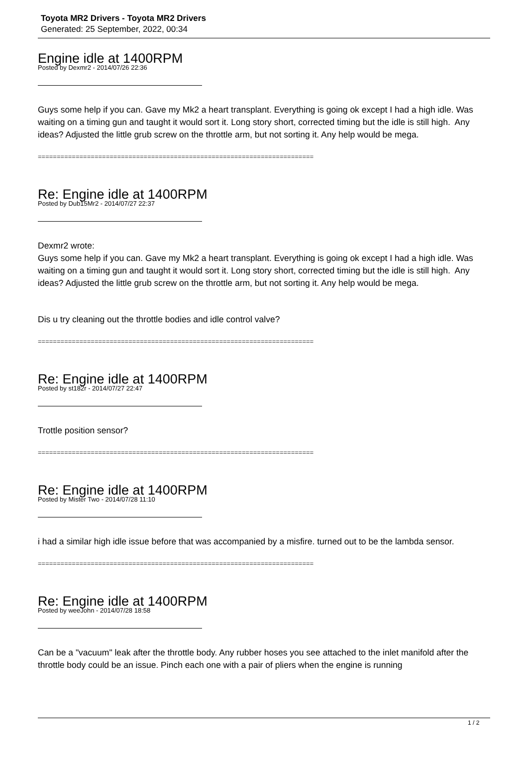Toyota MR2 Drivers - Toyota MR2 Drivers
Generated: 25 September, 2022, 00:34
Engine idle at 1400RPM
Posted by Dexmr2 - 2014/07/26 22:36
Guys some help if you can. Gave my Mk2 a heart transplant. Everything is going ok except I had a high idle. Was waiting on a timing gun and taught it would sort it. Long story short, corrected timing but the idle is still high. Any ideas? Adjusted the little grub screw on the throttle arm, but not sorting it. Any help would be mega.
=========================================================================
Re: Engine idle at 1400RPM
Posted by Dub15Mr2 - 2014/07/27 22:37
Dexmr2 wrote:
Guys some help if you can. Gave my Mk2 a heart transplant. Everything is going ok except I had a high idle. Was waiting on a timing gun and taught it would sort it. Long story short, corrected timing but the idle is still high. Any ideas? Adjusted the little grub screw on the throttle arm, but not sorting it. Any help would be mega.
Dis u try cleaning out the throttle bodies and idle control valve?
=========================================================================
Re: Engine idle at 1400RPM
Posted by st182r - 2014/07/27 22:47
Trottle position sensor?
=========================================================================
Re: Engine idle at 1400RPM
Posted by Mister Two - 2014/07/28 11:10
i had a similar high idle issue before that was accompanied by a misfire. turned out to be the lambda sensor.
=========================================================================
Re: Engine idle at 1400RPM
Posted by weeJohn - 2014/07/28 18:58
Can be a "vacuum" leak after the throttle body. Any rubber hoses you see attached to the inlet manifold after the throttle body could be an issue. Pinch each one with a pair of pliers when the engine is running
1 / 2